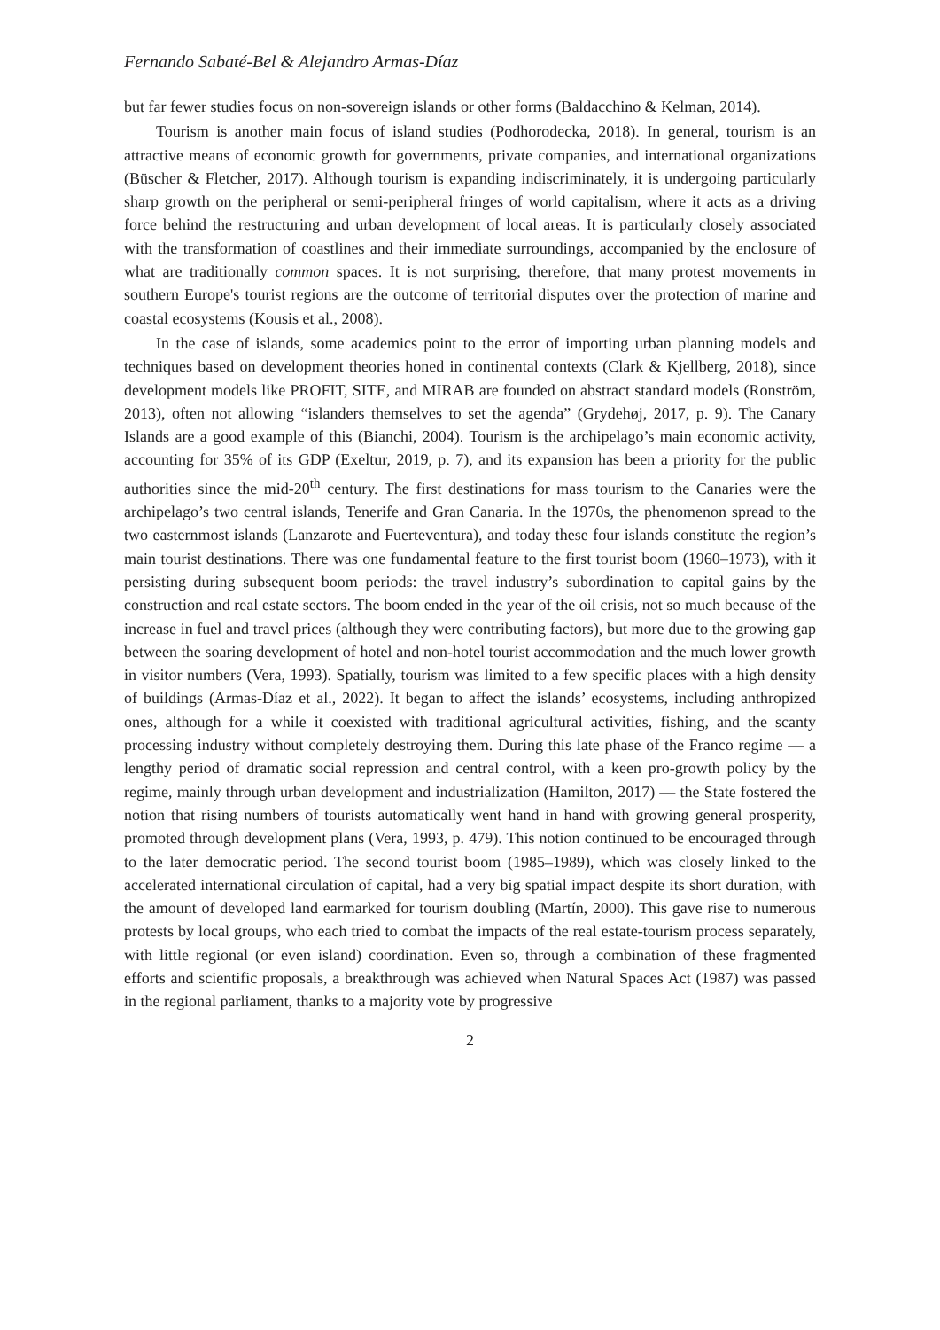Fernando Sabaté-Bel & Alejandro Armas-Díaz
but far fewer studies focus on non-sovereign islands or other forms (Baldacchino & Kelman, 2014).
Tourism is another main focus of island studies (Podhorodecka, 2018). In general, tourism is an attractive means of economic growth for governments, private companies, and international organizations (Büscher & Fletcher, 2017). Although tourism is expanding indiscriminately, it is undergoing particularly sharp growth on the peripheral or semi-peripheral fringes of world capitalism, where it acts as a driving force behind the restructuring and urban development of local areas. It is particularly closely associated with the transformation of coastlines and their immediate surroundings, accompanied by the enclosure of what are traditionally common spaces. It is not surprising, therefore, that many protest movements in southern Europe's tourist regions are the outcome of territorial disputes over the protection of marine and coastal ecosystems (Kousis et al., 2008).
In the case of islands, some academics point to the error of importing urban planning models and techniques based on development theories honed in continental contexts (Clark & Kjellberg, 2018), since development models like PROFIT, SITE, and MIRAB are founded on abstract standard models (Ronström, 2013), often not allowing “islanders themselves to set the agenda” (Grydehøj, 2017, p. 9). The Canary Islands are a good example of this (Bianchi, 2004). Tourism is the archipelago’s main economic activity, accounting for 35% of its GDP (Exeltur, 2019, p. 7), and its expansion has been a priority for the public authorities since the mid-20<sup>th</sup> century. The first destinations for mass tourism to the Canaries were the archipelago’s two central islands, Tenerife and Gran Canaria. In the 1970s, the phenomenon spread to the two easternmost islands (Lanzarote and Fuerteventura), and today these four islands constitute the region’s main tourist destinations. There was one fundamental feature to the first tourist boom (1960–1973), with it persisting during subsequent boom periods: the travel industry’s subordination to capital gains by the construction and real estate sectors. The boom ended in the year of the oil crisis, not so much because of the increase in fuel and travel prices (although they were contributing factors), but more due to the growing gap between the soaring development of hotel and non-hotel tourist accommodation and the much lower growth in visitor numbers (Vera, 1993). Spatially, tourism was limited to a few specific places with a high density of buildings (Armas-Díaz et al., 2022). It began to affect the islands’ ecosystems, including anthropized ones, although for a while it coexisted with traditional agricultural activities, fishing, and the scanty processing industry without completely destroying them. During this late phase of the Franco regime — a lengthy period of dramatic social repression and central control, with a keen pro-growth policy by the regime, mainly through urban development and industrialization (Hamilton, 2017) — the State fostered the notion that rising numbers of tourists automatically went hand in hand with growing general prosperity, promoted through development plans (Vera, 1993, p. 479). This notion continued to be encouraged through to the later democratic period. The second tourist boom (1985–1989), which was closely linked to the accelerated international circulation of capital, had a very big spatial impact despite its short duration, with the amount of developed land earmarked for tourism doubling (Martín, 2000). This gave rise to numerous protests by local groups, who each tried to combat the impacts of the real estate-tourism process separately, with little regional (or even island) coordination. Even so, through a combination of these fragmented efforts and scientific proposals, a breakthrough was achieved when Natural Spaces Act (1987) was passed in the regional parliament, thanks to a majority vote by progressive
2